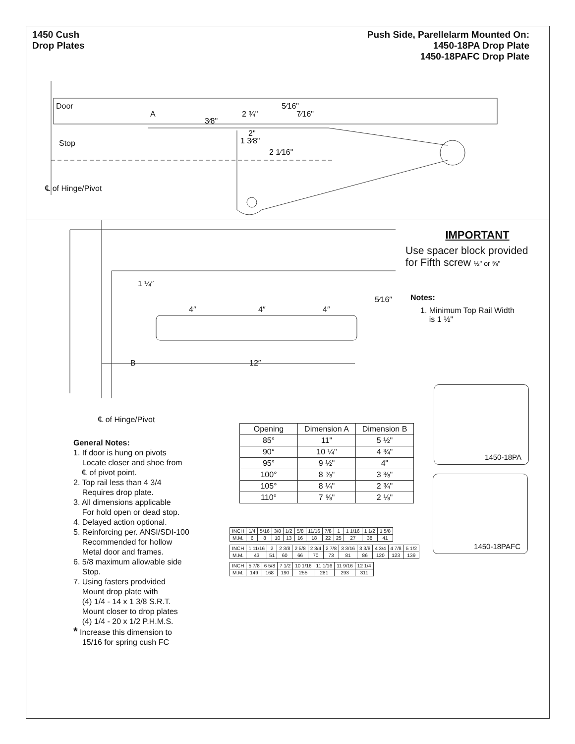1450 Cush
Drop Plates
Push Side, Parellelarm Mounted On:
1450-18PA Drop Plate
1450-18PAFC Drop Plate
Door
A 2 ¾"
5⁄16"
7⁄16"
3⁄8"
2"
1 3⁄8"
2 1⁄16"
Stop
℄ of Hinge/Pivot
1 ¼″
4″ 4″ 4″
5⁄16″
B 12″
℄ of Hinge/Pivot
IMPORTANT
Use spacer block provided
for Fifth screw ½" or ⅝"
Notes:
1. Minimum Top Rail Width
is 1 ½"
1450-18PA
1450-18PAFC
| Opening | Dimension A | Dimension B |
| --- | --- | --- |
| 85° | 11" | 5 ½" |
| 90° | 10 ¼" | 4 ¾" |
| 95° | 9 ½" | 4" |
| 100° | 8 ⅞" | 3 ⅜" |
| 105° | 8 ¼" | 2 ¾" |
| 110° | 7 ⅝" | 2 ⅛" |
| INCH | 1/4 | 5/16 | 3/8 | 1/2 | 5/8 | 11/16 | 7/8 | 1 | 1 1/16 | 1 1/2 | 1 5/8 |
| M.M. | 6 | 8 | 10 | 13 | 16 | 18 | 22 | 25 | 27 | 38 | 41 |
| INCH | 1 11/16 | 2 | 2 3/8 | 2 5/8 | 2 3/4 | 2 7/8 | 3 3/16 | 3 3/8 | 4 3/4 | 4 7/8 | 5 1/2 |
| M.M. | 43 | 51 | 60 | 66 | 70 | 73 | 81 | 86 | 120 | 123 | 139 |
| INCH | 5 7/8 | 6 5/8 | 7 1/2 | 10 1/16 | 11 1/16 | 11 9/16 | 12 1/4 |
| M.M. | 149 | 168 | 190 | 255 | 281 | 293 | 311 |
General Notes:
1. If door is hung on pivots
Locate closer and shoe from
℄ of pivot point.
2. Top rail less than 4 3/4
Requires drop plate.
3. All dimensions applicable
For hold open or dead stop.
4. Delayed action optional.
5. Reinforcing per. ANSI/SDI-100
Recommended for hollow
Metal door and frames.
6. 5/8 maximum allowable side
Stop.
7. Using fasters prodvided
Mount drop plate with
(4) 1/4 - 14 x 1 3/8 S.R.T.
Mount closer to drop plates
(4) 1/4 - 20 x 1/2 P.H.M.S.
* Increase this dimension to
15/16 for spring cush FC